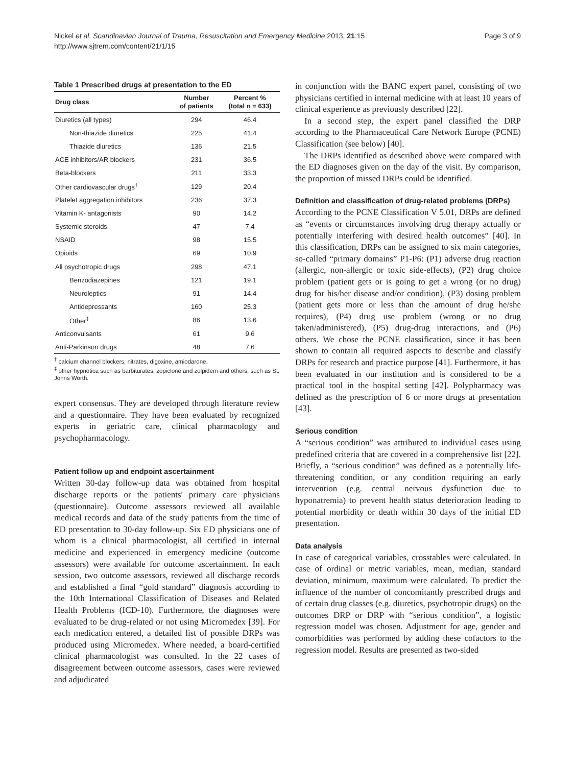Nickel et al. Scandinavian Journal of Trauma, Resuscitation and Emergency Medicine 2013, 21:15
http://www.sjtrem.com/content/21/1/15
Page 3 of 9
Table 1 Prescribed drugs at presentation to the ED
| Drug class | Number of patients | Percent % (total n = 633) |
| --- | --- | --- |
| Diuretics (all types) | 294 | 46.4 |
| Non-thiazide diuretics | 225 | 41.4 |
| Thiazide diuretics | 136 | 21.5 |
| ACE inhibitors/AR blockers | 231 | 36.5 |
| Beta-blockers | 211 | 33.3 |
| Other cardiovascular drugs<sup>†</sup> | 129 | 20.4 |
| Platelet aggregation inhibitors | 236 | 37.3 |
| Vitamin K- antagonists | 90 | 14.2 |
| Systemic steroids | 47 | 7.4 |
| NSAID | 98 | 15.5 |
| Opioids | 69 | 10.9 |
| All psychotropic drugs | 298 | 47.1 |
| Benzodiazepines | 121 | 19.1 |
| Neuroleptics | 91 | 14.4 |
| Antidepressants | 160 | 25.3 |
| Other<sup>‡</sup> | 86 | 13.6 |
| Anticonvulsants | 61 | 9.6 |
| Anti-Parkinson drugs | 48 | 7.6 |
<sup>†</sup> calcium channel blockers, nitrates, digoxine, amiodarone.
<sup>‡</sup> other hypnotica such as barbiturates, zopiclone and zolpidem and others, such as St. Johns Worth.
expert consensus. They are developed through literature review and a questionnaire. They have been evaluated by recognized experts in geriatric care, clinical pharmacology and psychopharmacology.
Patient follow up and endpoint ascertainment
Written 30-day follow-up data was obtained from hospital discharge reports or the patients' primary care physicians (questionnaire). Outcome assessors reviewed all available medical records and data of the study patients from the time of ED presentation to 30-day follow-up. Six ED physicians one of whom is a clinical pharmacologist, all certified in internal medicine and experienced in emergency medicine (outcome assessors) were available for outcome ascertainment. In each session, two outcome assessors, reviewed all discharge records and established a final “gold standard” diagnosis according to the 10th International Classification of Diseases and Related Health Problems (ICD-10). Furthermore, the diagnoses were evaluated to be drug-related or not using Micromedex [39]. For each medication entered, a detailed list of possible DRPs was produced using Micromedex. Where needed, a board-certified clinical pharmacologist was consulted. In the 22 cases of disagreement between outcome assessors, cases were reviewed and adjudicated
in conjunction with the BANC expert panel, consisting of two physicians certified in internal medicine with at least 10 years of clinical experience as previously described [22].
In a second step, the expert panel classified the DRP according to the Pharmaceutical Care Network Europe (PCNE) Classification (see below) [40].
The DRPs identified as described above were compared with the ED diagnoses given on the day of the visit. By comparison, the proportion of missed DRPs could be identified.
Definition and classification of drug-related problems (DRPs)
According to the PCNE Classification V 5.01, DRPs are defined as “events or circumstances involving drug therapy actually or potentially interfering with desired health outcomes” [40]. In this classification, DRPs can be assigned to six main categories, so-called “primary domains” P1-P6: (P1) adverse drug reaction (allergic, non-allergic or toxic side-effects), (P2) drug choice problem (patient gets or is going to get a wrong (or no drug) drug for his/her disease and/or condition), (P3) dosing problem (patient gets more or less than the amount of drug he/she requires), (P4) drug use problem (wrong or no drug taken/administered), (P5) drug-drug interactions, and (P6) others. We chose the PCNE classification, since it has been shown to contain all required aspects to describe and classify DRPs for research and practice purpose [41]. Furthermore, it has been evaluated in our institution and is considered to be a practical tool in the hospital setting [42]. Polypharmacy was defined as the prescription of 6 or more drugs at presentation [43].
Serious condition
A “serious condition” was attributed to individual cases using predefined criteria that are covered in a comprehensive list [22]. Briefly, a “serious condition” was defined as a potentially life-threatening condition, or any condition requiring an early intervention (e.g. central nervous dysfunction due to hyponatremia) to prevent health status deterioration leading to potential morbidity or death within 30 days of the initial ED presentation.
Data analysis
In case of categorical variables, crosstables were calculated. In case of ordinal or metric variables, mean, median, standard deviation, minimum, maximum were calculated. To predict the influence of the number of concomitantly prescribed drugs and of certain drug classes (e.g. diuretics, psychotropic drugs) on the outcomes DRP or DRP with “serious condition”, a logistic regression model was chosen. Adjustment for age, gender and comorbidities was performed by adding these cofactors to the regression model. Results are presented as two-sided